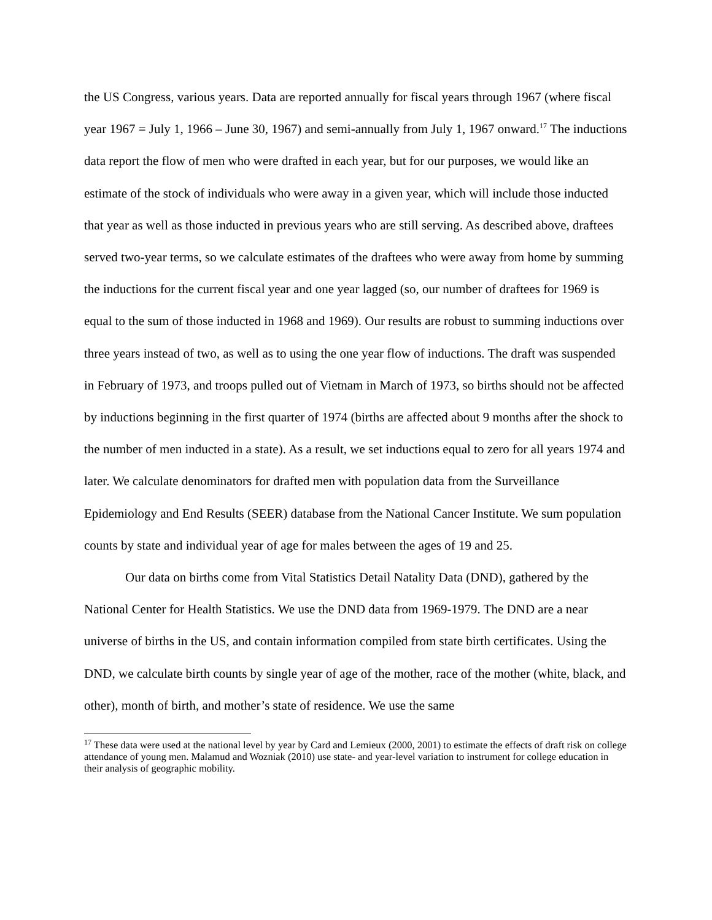the US Congress, various years. Data are reported annually for fiscal years through 1967 (where fiscal year 1967 = July 1, 1966 – June 30, 1967) and semi-annually from July 1, 1967 onward.<sup>17</sup> The inductions data report the flow of men who were drafted in each year, but for our purposes, we would like an estimate of the stock of individuals who were away in a given year, which will include those inducted that year as well as those inducted in previous years who are still serving. As described above, draftees served two-year terms, so we calculate estimates of the draftees who were away from home by summing the inductions for the current fiscal year and one year lagged (so, our number of draftees for 1969 is equal to the sum of those inducted in 1968 and 1969). Our results are robust to summing inductions over three years instead of two, as well as to using the one year flow of inductions. The draft was suspended in February of 1973, and troops pulled out of Vietnam in March of 1973, so births should not be affected by inductions beginning in the first quarter of 1974 (births are affected about 9 months after the shock to the number of men inducted in a state). As a result, we set inductions equal to zero for all years 1974 and later. We calculate denominators for drafted men with population data from the Surveillance Epidemiology and End Results (SEER) database from the National Cancer Institute. We sum population counts by state and individual year of age for males between the ages of 19 and 25.
Our data on births come from Vital Statistics Detail Natality Data (DND), gathered by the National Center for Health Statistics. We use the DND data from 1969-1979. The DND are a near universe of births in the US, and contain information compiled from state birth certificates. Using the DND, we calculate birth counts by single year of age of the mother, race of the mother (white, black, and other), month of birth, and mother’s state of residence. We use the same
<sup>17</sup> These data were used at the national level by year by Card and Lemieux (2000, 2001) to estimate the effects of draft risk on college attendance of young men. Malamud and Wozniak (2010) use state- and year-level variation to instrument for college education in their analysis of geographic mobility.